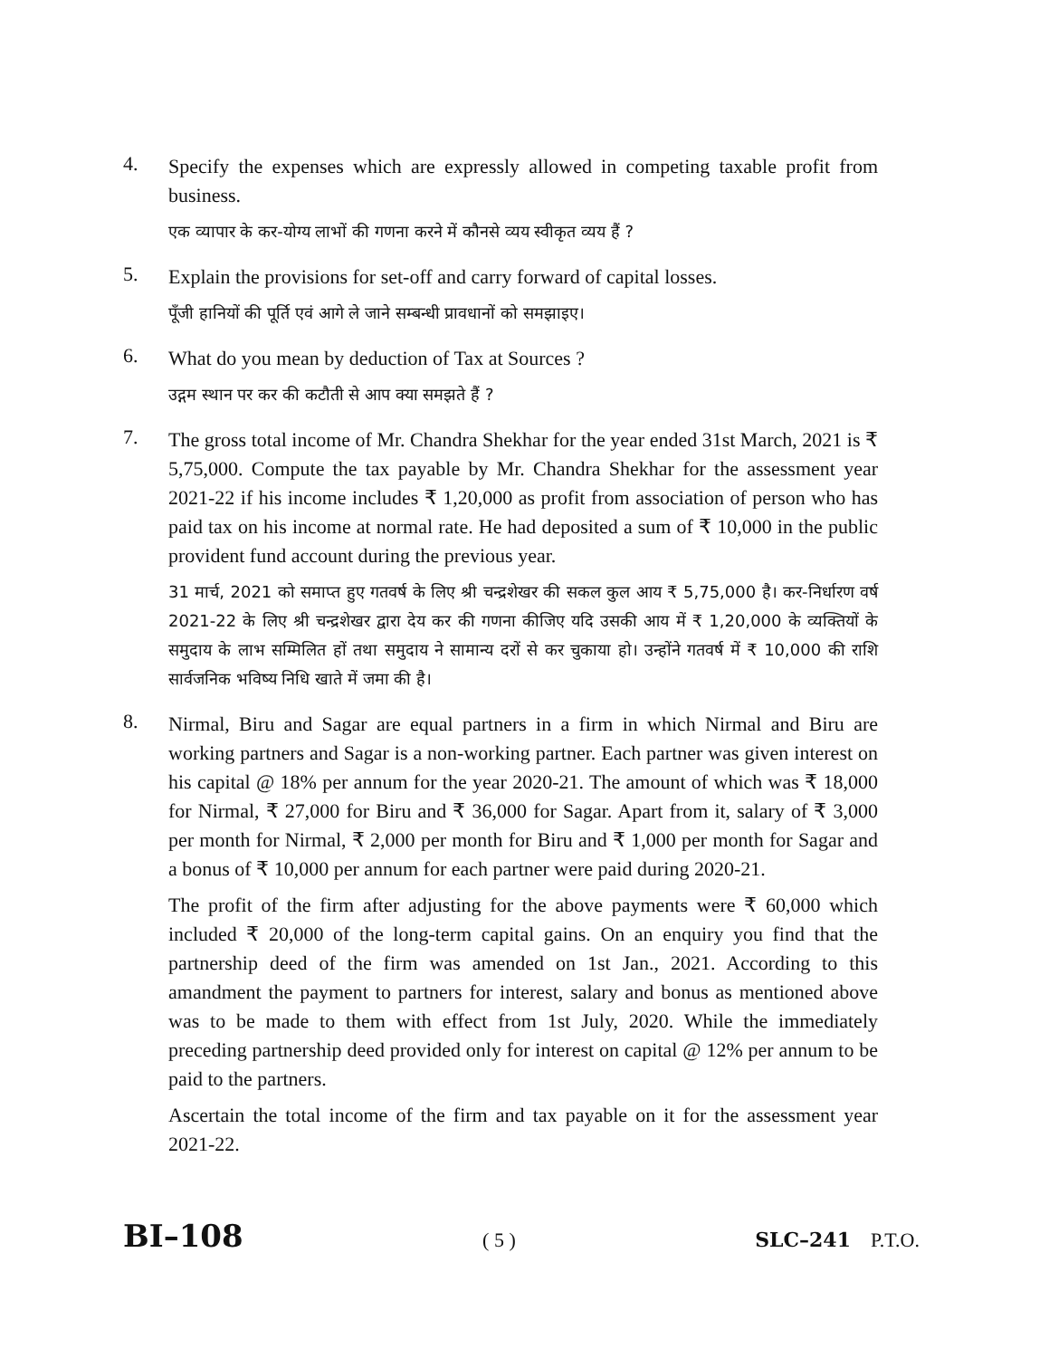4.
Specify the expenses which are expressly allowed in competing taxable profit from business.
एक व्यापार के कर-योग्य लाभों की गणना करने में कौनसे व्यय स्वीकृत व्यय हैं ?
5.
Explain the provisions for set-off and carry forward of capital losses.
पूँजी हानियों की पूर्ति एवं आगे ले जाने सम्बन्धी प्रावधानों को समझाइए।
6.
What do you mean by deduction of Tax at Sources ?
उद्गम स्थान पर कर की कटौती से आप क्या समझते हैं ?
7.
The gross total income of Mr. Chandra Shekhar for the year ended 31st March, 2021 is ₹ 5,75,000. Compute the tax payable by Mr. Chandra Shekhar for the assessment year 2021-22 if his income includes ₹ 1,20,000 as profit from association of person who has paid tax on his income at normal rate. He had deposited a sum of ₹ 10,000 in the public provident fund account during the previous year.
31 मार्च, 2021 को समाप्त हुए गतवर्ष के लिए श्री चन्द्रशेखर की सकल कुल आय ₹ 5,75,000 है। कर-निर्धारण वर्ष 2021-22 के लिए श्री चन्द्रशेखर द्वारा देय कर की गणना कीजिए यदि उसकी आय में ₹ 1,20,000 के व्यक्तियों के समुदाय के लाभ सम्मिलित हों तथा समुदाय ने सामान्य दरों से कर चुकाया हो। उन्होंने गतवर्ष में ₹ 10,000 की राशि सार्वजनिक भविष्य निधि खाते में जमा की है।
8.
Nirmal, Biru and Sagar are equal partners in a firm in which Nirmal and Biru are working partners and Sagar is a non-working partner. Each partner was given interest on his capital @ 18% per annum for the year 2020-21. The amount of which was ₹ 18,000 for Nirmal, ₹ 27,000 for Biru and ₹ 36,000 for Sagar. Apart from it, salary of ₹ 3,000 per month for Nirmal, ₹ 2,000 per month for Biru and ₹ 1,000 per month for Sagar and a bonus of ₹ 10,000 per annum for each partner were paid during 2020-21.
The profit of the firm after adjusting for the above payments were ₹ 60,000 which included ₹ 20,000 of the long-term capital gains. On an enquiry you find that the partnership deed of the firm was amended on 1st Jan., 2021. According to this amandment the payment to partners for interest, salary and bonus as mentioned above was to be made to them with effect from 1st July, 2020. While the immediately preceding partnership deed provided only for interest on capital @ 12% per annum to be paid to the partners.
Ascertain the total income of the firm and tax payable on it for the assessment year 2021-22.
BI–108 ( 5 ) SLC–241 P.T.O.